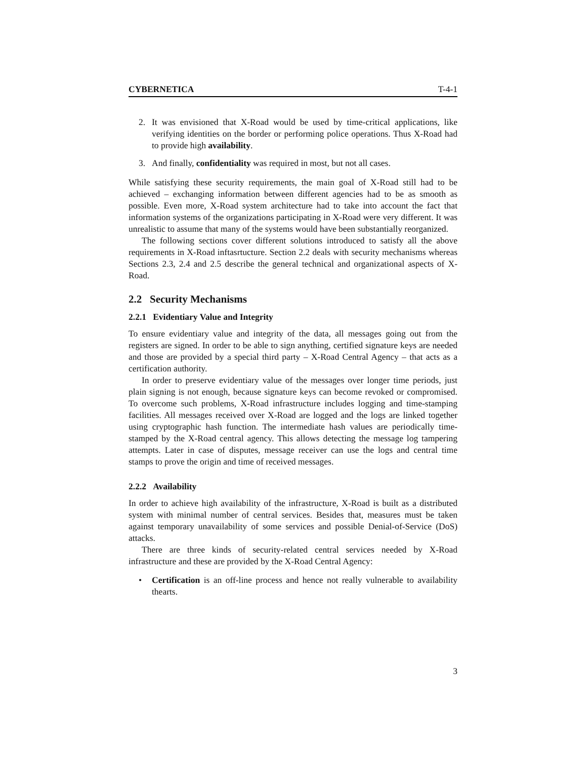CYBERNETICA T-4-1
2. It was envisioned that X-Road would be used by time-critical applications, like verifying identities on the border or performing police operations. Thus X-Road had to provide high availability.
3. And finally, confidentiality was required in most, but not all cases.
While satisfying these security requirements, the main goal of X-Road still had to be achieved – exchanging information between different agencies had to be as smooth as possible. Even more, X-Road system architecture had to take into account the fact that information systems of the organizations participating in X-Road were very different. It was unrealistic to assume that many of the systems would have been substantially reorganized.
The following sections cover different solutions introduced to satisfy all the above requirements in X-Road inftasrtucture. Section 2.2 deals with security mechanisms whereas Sections 2.3, 2.4 and 2.5 describe the general technical and organizational aspects of X-Road.
2.2 Security Mechanisms
2.2.1 Evidentiary Value and Integrity
To ensure evidentiary value and integrity of the data, all messages going out from the registers are signed. In order to be able to sign anything, certified signature keys are needed and those are provided by a special third party – X-Road Central Agency – that acts as a certification authority.
In order to preserve evidentiary value of the messages over longer time periods, just plain signing is not enough, because signature keys can become revoked or compromised. To overcome such problems, X-Road infrastructure includes logging and time-stamping facilities. All messages received over X-Road are logged and the logs are linked together using cryptographic hash function. The intermediate hash values are periodically time-stamped by the X-Road central agency. This allows detecting the message log tampering attempts. Later in case of disputes, message receiver can use the logs and central time stamps to prove the origin and time of received messages.
2.2.2 Availability
In order to achieve high availability of the infrastructure, X-Road is built as a distributed system with minimal number of central services. Besides that, measures must be taken against temporary unavailability of some services and possible Denial-of-Service (DoS) attacks.
There are three kinds of security-related central services needed by X-Road infrastructure and these are provided by the X-Road Central Agency:
• Certification is an off-line process and hence not really vulnerable to availability thearts.
3